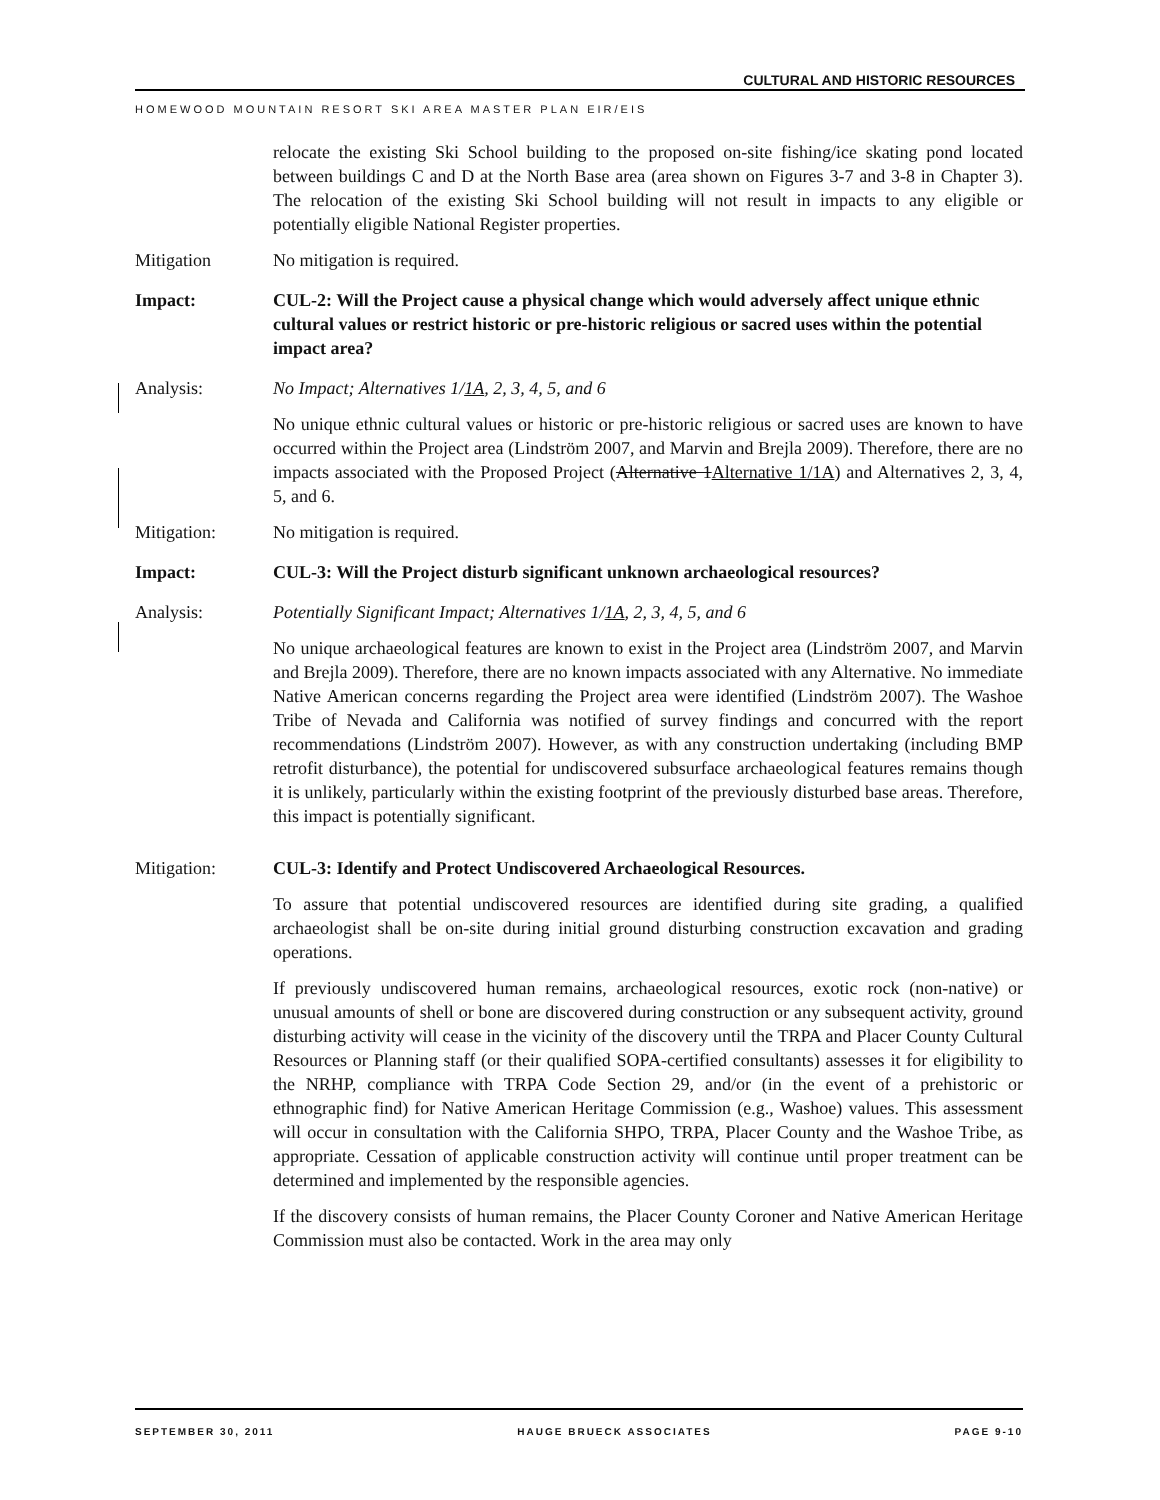CULTURAL AND HISTORIC RESOURCES
HOMEWOOD MOUNTAIN RESORT SKI AREA MASTER PLAN EIR/EIS
relocate the existing Ski School building to the proposed on-site fishing/ice skating pond located between buildings C and D at the North Base area (area shown on Figures 3-7 and 3-8 in Chapter 3). The relocation of the existing Ski School building will not result in impacts to any eligible or potentially eligible National Register properties.
Mitigation No mitigation is required.
Impact: CUL-2: Will the Project cause a physical change which would adversely affect unique ethnic cultural values or restrict historic or pre-historic religious or sacred uses within the potential impact area?
Analysis: No Impact; Alternatives 1/1A, 2, 3, 4, 5, and 6
No unique ethnic cultural values or historic or pre-historic religious or sacred uses are known to have occurred within the Project area (Lindström 2007, and Marvin and Brejla 2009). Therefore, there are no impacts associated with the Proposed Project (Alternative 1Alternative 1/1A) and Alternatives 2, 3, 4, 5, and 6.
Mitigation: No mitigation is required.
Impact: CUL-3: Will the Project disturb significant unknown archaeological resources?
Analysis: Potentially Significant Impact; Alternatives 1/1A, 2, 3, 4, 5, and 6
No unique archaeological features are known to exist in the Project area (Lindström 2007, and Marvin and Brejla 2009). Therefore, there are no known impacts associated with any Alternative. No immediate Native American concerns regarding the Project area were identified (Lindström 2007). The Washoe Tribe of Nevada and California was notified of survey findings and concurred with the report recommendations (Lindström 2007). However, as with any construction undertaking (including BMP retrofit disturbance), the potential for undiscovered subsurface archaeological features remains though it is unlikely, particularly within the existing footprint of the previously disturbed base areas. Therefore, this impact is potentially significant.
Mitigation: CUL-3: Identify and Protect Undiscovered Archaeological Resources.
To assure that potential undiscovered resources are identified during site grading, a qualified archaeologist shall be on-site during initial ground disturbing construction excavation and grading operations.
If previously undiscovered human remains, archaeological resources, exotic rock (non-native) or unusual amounts of shell or bone are discovered during construction or any subsequent activity, ground disturbing activity will cease in the vicinity of the discovery until the TRPA and Placer County Cultural Resources or Planning staff (or their qualified SOPA-certified consultants) assesses it for eligibility to the NRHP, compliance with TRPA Code Section 29, and/or (in the event of a prehistoric or ethnographic find) for Native American Heritage Commission (e.g., Washoe) values. This assessment will occur in consultation with the California SHPO, TRPA, Placer County and the Washoe Tribe, as appropriate. Cessation of applicable construction activity will continue until proper treatment can be determined and implemented by the responsible agencies.
If the discovery consists of human remains, the Placer County Coroner and Native American Heritage Commission must also be contacted. Work in the area may only
SEPTEMBER 30, 2011 HAUGE BRUECK ASSOCIATES PAGE 9-10